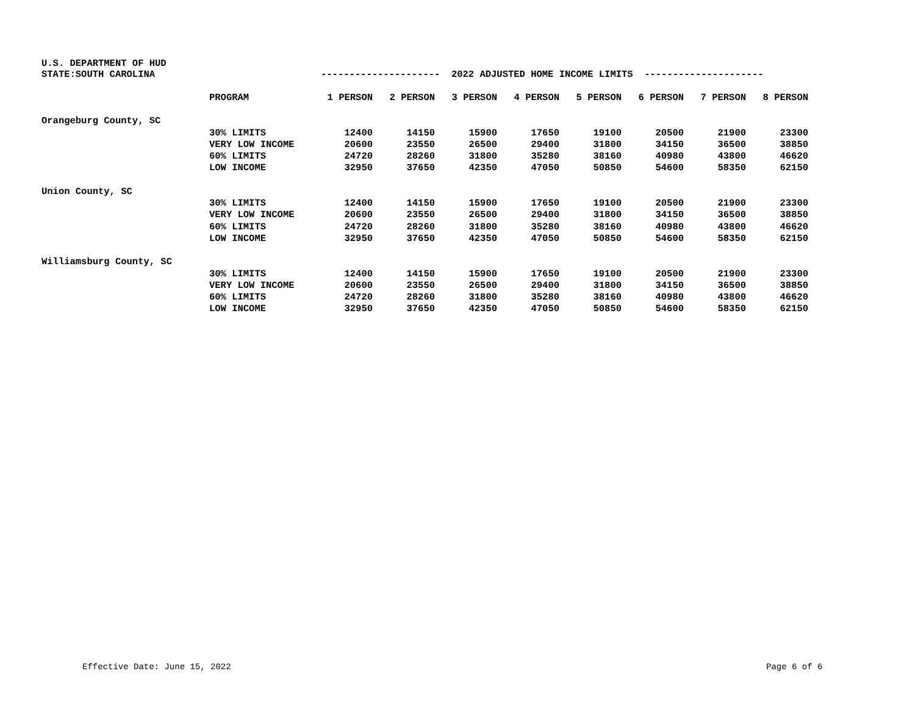U.S. DEPARTMENT OF HUD
| STATE:SOUTH CAROLINA | | --------------------- 2022 ADJUSTED HOME INCOME LIMITS --------------------- | | | | | | | |
| | PROGRAM | 1 PERSON | 2 PERSON | 3 PERSON | 4 PERSON | 5 PERSON | 6 PERSON | 7 PERSON | 8 PERSON |
| Orangeburg County, SC | | | | | | | | | |
| | 30% LIMITS | 12400 | 14150 | 15900 | 17650 | 19100 | 20500 | 21900 | 23300 |
| | VERY LOW INCOME | 20600 | 23550 | 26500 | 29400 | 31800 | 34150 | 36500 | 38850 |
| | 60% LIMITS | 24720 | 28260 | 31800 | 35280 | 38160 | 40980 | 43800 | 46620 |
| | LOW INCOME | 32950 | 37650 | 42350 | 47050 | 50850 | 54600 | 58350 | 62150 |
| Union County, SC | | | | | | | | | |
| | 30% LIMITS | 12400 | 14150 | 15900 | 17650 | 19100 | 20500 | 21900 | 23300 |
| | VERY LOW INCOME | 20600 | 23550 | 26500 | 29400 | 31800 | 34150 | 36500 | 38850 |
| | 60% LIMITS | 24720 | 28260 | 31800 | 35280 | 38160 | 40980 | 43800 | 46620 |
| | LOW INCOME | 32950 | 37650 | 42350 | 47050 | 50850 | 54600 | 58350 | 62150 |
| Williamsburg County, SC | | | | | | | | | |
| | 30% LIMITS | 12400 | 14150 | 15900 | 17650 | 19100 | 20500 | 21900 | 23300 |
| | VERY LOW INCOME | 20600 | 23550 | 26500 | 29400 | 31800 | 34150 | 36500 | 38850 |
| | 60% LIMITS | 24720 | 28260 | 31800 | 35280 | 38160 | 40980 | 43800 | 46620 |
| | LOW INCOME | 32950 | 37650 | 42350 | 47050 | 50850 | 54600 | 58350 | 62150 |
Effective Date: June 15, 2022 Page 6 of 6